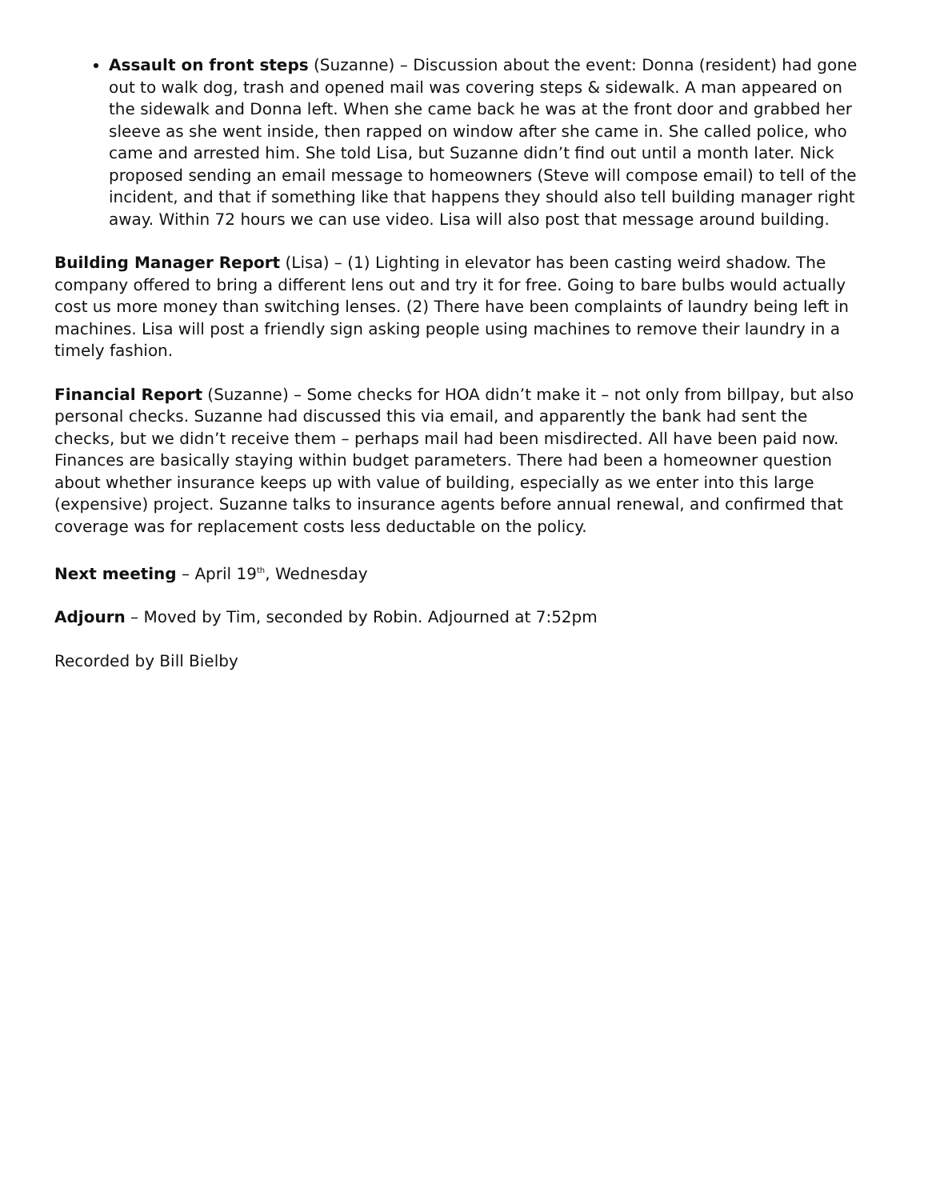Assault on front steps (Suzanne) – Discussion about the event: Donna (resident) had gone out to walk dog, trash and opened mail was covering steps & sidewalk. A man appeared on the sidewalk and Donna left. When she came back he was at the front door and grabbed her sleeve as she went inside, then rapped on window after she came in. She called police, who came and arrested him. She told Lisa, but Suzanne didn’t find out until a month later. Nick proposed sending an email message to homeowners (Steve will compose email) to tell of the incident, and that if something like that happens they should also tell building manager right away. Within 72 hours we can use video. Lisa will also post that message around building.
Building Manager Report (Lisa) – (1) Lighting in elevator has been casting weird shadow. The company offered to bring a different lens out and try it for free. Going to bare bulbs would actually cost us more money than switching lenses. (2) There have been complaints of laundry being left in machines. Lisa will post a friendly sign asking people using machines to remove their laundry in a timely fashion.
Financial Report (Suzanne) – Some checks for HOA didn’t make it – not only from billpay, but also personal checks. Suzanne had discussed this via email, and apparently the bank had sent the checks, but we didn’t receive them – perhaps mail had been misdirected. All have been paid now. Finances are basically staying within budget parameters. There had been a homeowner question about whether insurance keeps up with value of building, especially as we enter into this large (expensive) project. Suzanne talks to insurance agents before annual renewal, and confirmed that coverage was for replacement costs less deductable on the policy.
Next meeting – April 19<sup>th</sup>, Wednesday
Adjourn – Moved by Tim, seconded by Robin. Adjourned at 7:52pm
Recorded by Bill Bielby